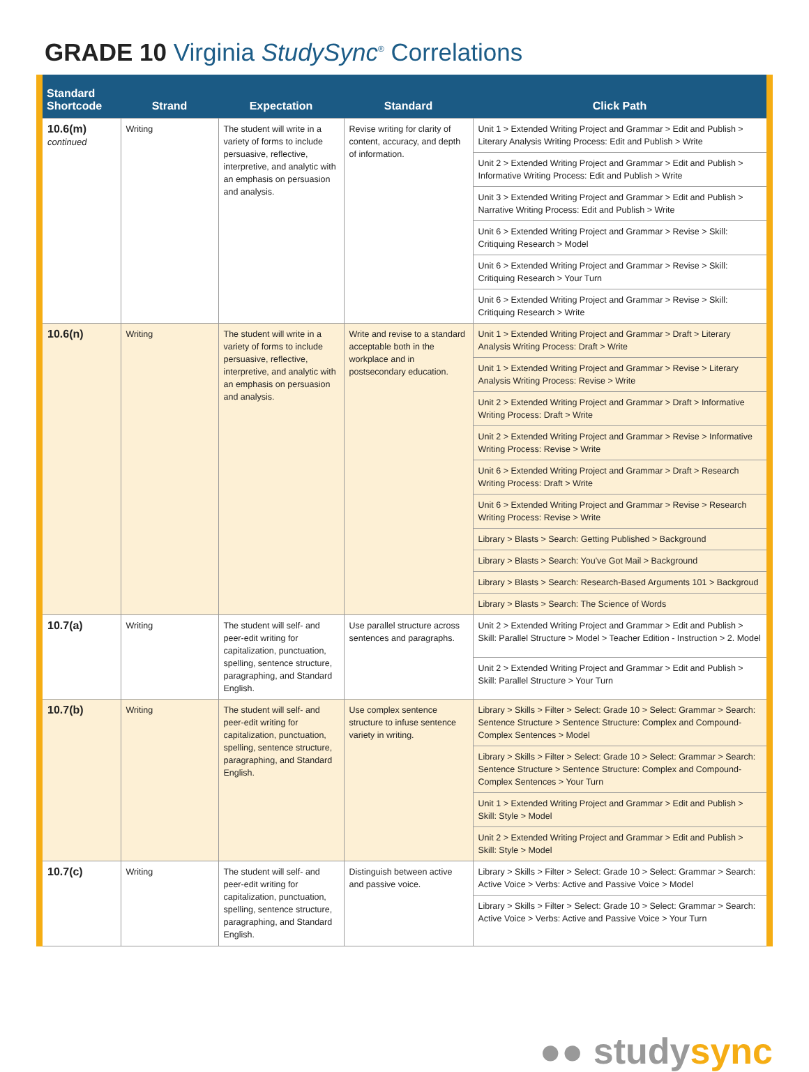GRADE 10 Virginia StudySync<sup>®</sup> Correlations
| Standard Shortcode | Strand | Expectation | Standard | Click Path |
| --- | --- | --- | --- | --- |
| 10.6(m) continued | Writing | The student will write in a variety of forms to include persuasive, reflective, interpretive, and analytic with an emphasis on persuasion and analysis. | Revise writing for clarity of content, accuracy, and depth of information. | Unit 1 > Extended Writing Project and Grammar > Edit and Publish > Literary Analysis Writing Process: Edit and Publish > Write |
| | | | | Unit 2 > Extended Writing Project and Grammar > Edit and Publish > Informative Writing Process: Edit and Publish > Write |
| | | | | Unit 3 > Extended Writing Project and Grammar > Edit and Publish > Narrative Writing Process: Edit and Publish > Write |
| | | | | Unit 6 > Extended Writing Project and Grammar > Revise > Skill: Critiquing Research > Model |
| | | | | Unit 6 > Extended Writing Project and Grammar > Revise > Skill: Critiquing Research > Your Turn |
| | | | | Unit 6 > Extended Writing Project and Grammar > Revise > Skill: Critiquing Research > Write |
| 10.6(n) | Writing | The student will write in a variety of forms to include persuasive, reflective, interpretive, and analytic with an emphasis on persuasion and analysis. | Write and revise to a standard acceptable both in the workplace and in postsecondary education. | Unit 1 > Extended Writing Project and Grammar > Draft > Literary Analysis Writing Process: Draft > Write |
| | | | | Unit 1 > Extended Writing Project and Grammar > Revise > Literary Analysis Writing Process: Revise > Write |
| | | | | Unit 2 > Extended Writing Project and Grammar > Draft > Informative Writing Process: Draft > Write |
| | | | | Unit 2 > Extended Writing Project and Grammar > Revise > Informative Writing Process: Revise > Write |
| | | | | Unit 6 > Extended Writing Project and Grammar > Draft > Research Writing Process: Draft > Write |
| | | | | Unit 6 > Extended Writing Project and Grammar > Revise > Research Writing Process: Revise > Write |
| | | | | Library > Blasts > Search: Getting Published > Background |
| | | | | Library > Blasts > Search: You've Got Mail > Background |
| | | | | Library > Blasts > Search: Research-Based Arguments 101 > Backgroud |
| | | | | Library > Blasts > Search: The Science of Words |
| 10.7(a) | Writing | The student will self- and peer-edit writing for capitalization, punctuation, spelling, sentence structure, paragraphing, and Standard English. | Use parallel structure across sentences and paragraphs. | Unit 2 > Extended Writing Project and Grammar > Edit and Publish > Skill: Parallel Structure > Model > Teacher Edition - Instruction > 2. Model |
| | | | | Unit 2 > Extended Writing Project and Grammar > Edit and Publish > Skill: Parallel Structure > Your Turn |
| 10.7(b) | Writing | The student will self- and peer-edit writing for capitalization, punctuation, spelling, sentence structure, paragraphing, and Standard English. | Use complex sentence structure to infuse sentence variety in writing. | Library > Skills > Filter > Select: Grade 10 > Select: Grammar > Search: Sentence Structure > Sentence Structure: Complex and Compound-Complex Sentences > Model |
| | | | | Library > Skills > Filter > Select: Grade 10 > Select: Grammar > Search: Sentence Structure > Sentence Structure: Complex and Compound-Complex Sentences > Your Turn |
| | | | | Unit 1 > Extended Writing Project and Grammar > Edit and Publish > Skill: Style > Model |
| | | | | Unit 2 > Extended Writing Project and Grammar > Edit and Publish > Skill: Style > Model |
| 10.7(c) | Writing | The student will self- and peer-edit writing for capitalization, punctuation, spelling, sentence structure, paragraphing, and Standard English. | Distinguish between active and passive voice. | Library > Skills > Filter > Select: Grade 10 > Select: Grammar > Search: Active Voice > Verbs: Active and Passive Voice > Model |
| | | | | Library > Skills > Filter > Select: Grade 10 > Select: Grammar > Search: Active Voice > Verbs: Active and Passive Voice > Your Turn |
●● studysync